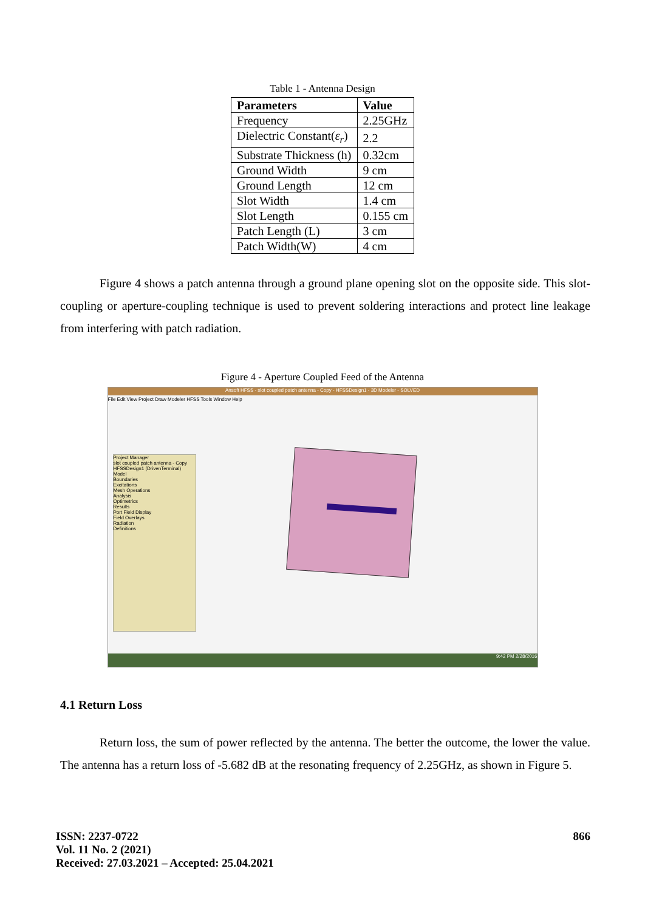Table 1 - Antenna Design
| Parameters | Value |
| --- | --- |
| Frequency | 2.25GHz |
| Dielectric Constant( ε<sub>r</sub> ) | 2.2 |
| Substrate Thickness (h) | 0.32cm |
| Ground Width | 9 cm |
| Ground Length | 12 cm |
| Slot Width | 1.4 cm |
| Slot Length | 0.155 cm |
| Patch Length (L) | 3 cm |
| Patch Width(W) | 4 cm |
Figure 4 shows a patch antenna through a ground plane opening slot on the opposite side. This slot-coupling or aperture-coupling technique is used to prevent soldering interactions and protect line leakage from interfering with patch radiation.
Figure 4 - Aperture Coupled Feed of the Antenna
Ansoft HFSS - slot coupled patch antenna - Copy - HFSSDesign1 - 3D Modeler - SOLVED
File Edit View Project Draw Modeler HFSS Tools Window Help
Project Manager
slot coupled patch antenna - Copy
HFSSDesign1 (DrivenTerminal)
Model
Boundaries
Excitations
Mesh Operations
Analysis
Optimetrics
Results
Port Field Display
Field Overlays
Radiation
Definitions
9:42 PM 2/28/2016
4.1 Return Loss
Return loss, the sum of power reflected by the antenna. The better the outcome, the lower the value. The antenna has a return loss of -5.682 dB at the resonating frequency of 2.25GHz, as shown in Figure 5.
ISSN: 2237-0722
Vol. 11 No. 2 (2021)
Received: 27.03.2021 – Accepted: 25.04.2021
866